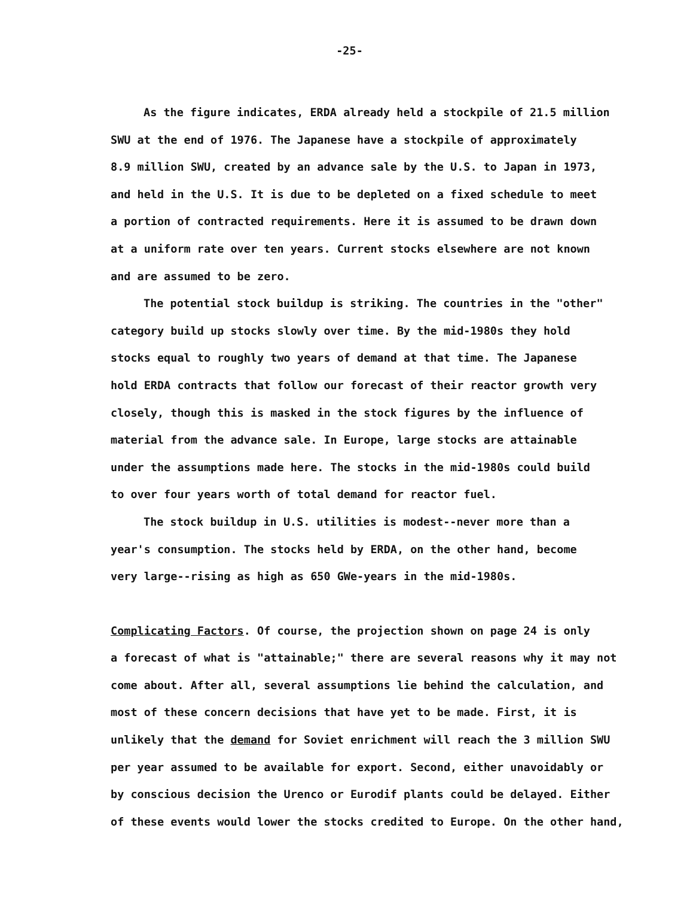-25-
As the figure indicates, ERDA already held a stockpile of 21.5 million
SWU at the end of 1976. The Japanese have a stockpile of approximately
8.9 million SWU, created by an advance sale by the U.S. to Japan in 1973,
and held in the U.S. It is due to be depleted on a fixed schedule to meet
a portion of contracted requirements. Here it is assumed to be drawn down
at a uniform rate over ten years. Current stocks elsewhere are not known
and are assumed to be zero.
The potential stock buildup is striking. The countries in the "other"
category build up stocks slowly over time. By the mid-1980s they hold
stocks equal to roughly two years of demand at that time. The Japanese
hold ERDA contracts that follow our forecast of their reactor growth very
closely, though this is masked in the stock figures by the influence of
material from the advance sale. In Europe, large stocks are attainable
under the assumptions made here. The stocks in the mid-1980s could build
to over four years worth of total demand for reactor fuel.
The stock buildup in U.S. utilities is modest--never more than a
year's consumption. The stocks held by ERDA, on the other hand, become
very large--rising as high as 650 GWe-years in the mid-1980s.
Complicating Factors. Of course, the projection shown on page 24 is only
a forecast of what is "attainable;" there are several reasons why it may not
come about. After all, several assumptions lie behind the calculation, and
most of these concern decisions that have yet to be made. First, it is
unlikely that the demand for Soviet enrichment will reach the 3 million SWU
per year assumed to be available for export. Second, either unavoidably or
by conscious decision the Urenco or Eurodif plants could be delayed. Either
of these events would lower the stocks credited to Europe. On the other hand,